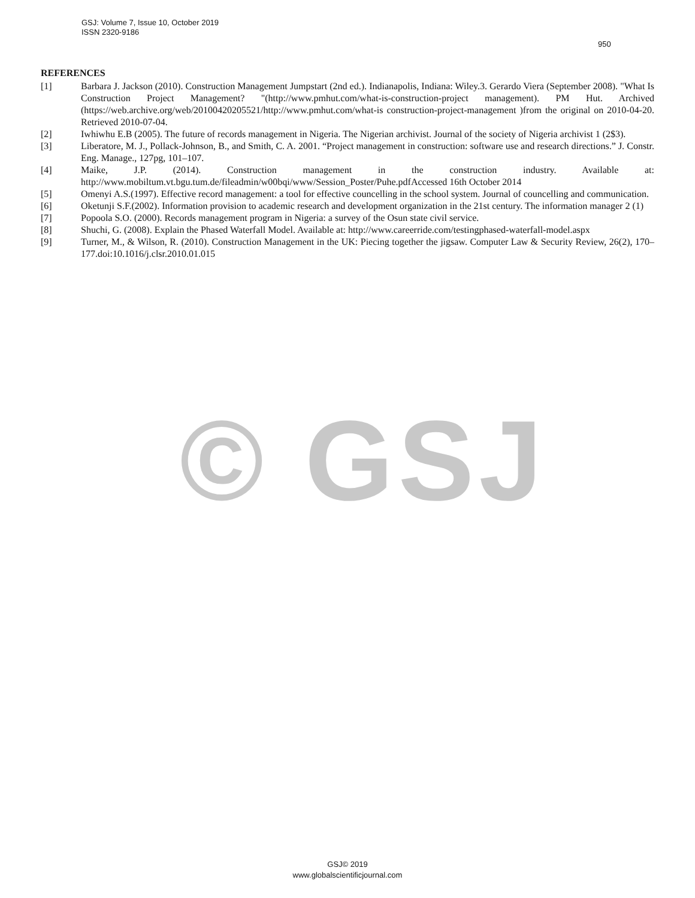GSJ: Volume 7, Issue 10, October 2019
ISSN 2320-9186
950
REFERENCES
[1] Barbara J. Jackson (2010). Construction Management Jumpstart (2nd ed.). Indianapolis, Indiana: Wiley.3. Gerardo Viera (September 2008). "What Is Construction Project Management? "(http://www.pmhut.com/what-is-construction-project management). PM Hut. Archived (https://web.archive.org/web/20100420205521/http://www.pmhut.com/what-is construction-project-management )from the original on 2010-04-20. Retrieved 2010-07-04.
[2] Iwhiwhu E.B (2005). The future of records management in Nigeria. The Nigerian archivist. Journal of the society of Nigeria archivist 1 (2$3).
[3] Liberatore, M. J., Pollack-Johnson, B., and Smith, C. A. 2001. “Project management in construction: software use and research directions.” J. Constr. Eng. Manage., 127pg, 101–107.
[4] Maike, J.P. (2014). Construction management in the construction industry. Available at: http://www.mobiltum.vt.bgu.tum.de/fileadmin/w00bqi/www/Session_Poster/Puhe.pdfAccessed 16th October 2014
[5] Omenyi A.S.(1997). Effective record management: a tool for effective councelling in the school system. Journal of councelling and communication.
[6] Oketunji S.F.(2002). Information provision to academic research and development organization in the 21st century. The information manager 2 (1)
[7] Popoola S.O. (2000). Records management program in Nigeria: a survey of the Osun state civil service.
[8] Shuchi, G. (2008). Explain the Phased Waterfall Model. Available at: http://www.careerride.com/testingphased-waterfall-model.aspx
[9] Turner, M., & Wilson, R. (2010). Construction Management in the UK: Piecing together the jigsaw. Computer Law & Security Review, 26(2), 170–177.doi:10.1016/j.clsr.2010.01.015
© GSJ
GSJ© 2019
www.globalscientificjournal.com